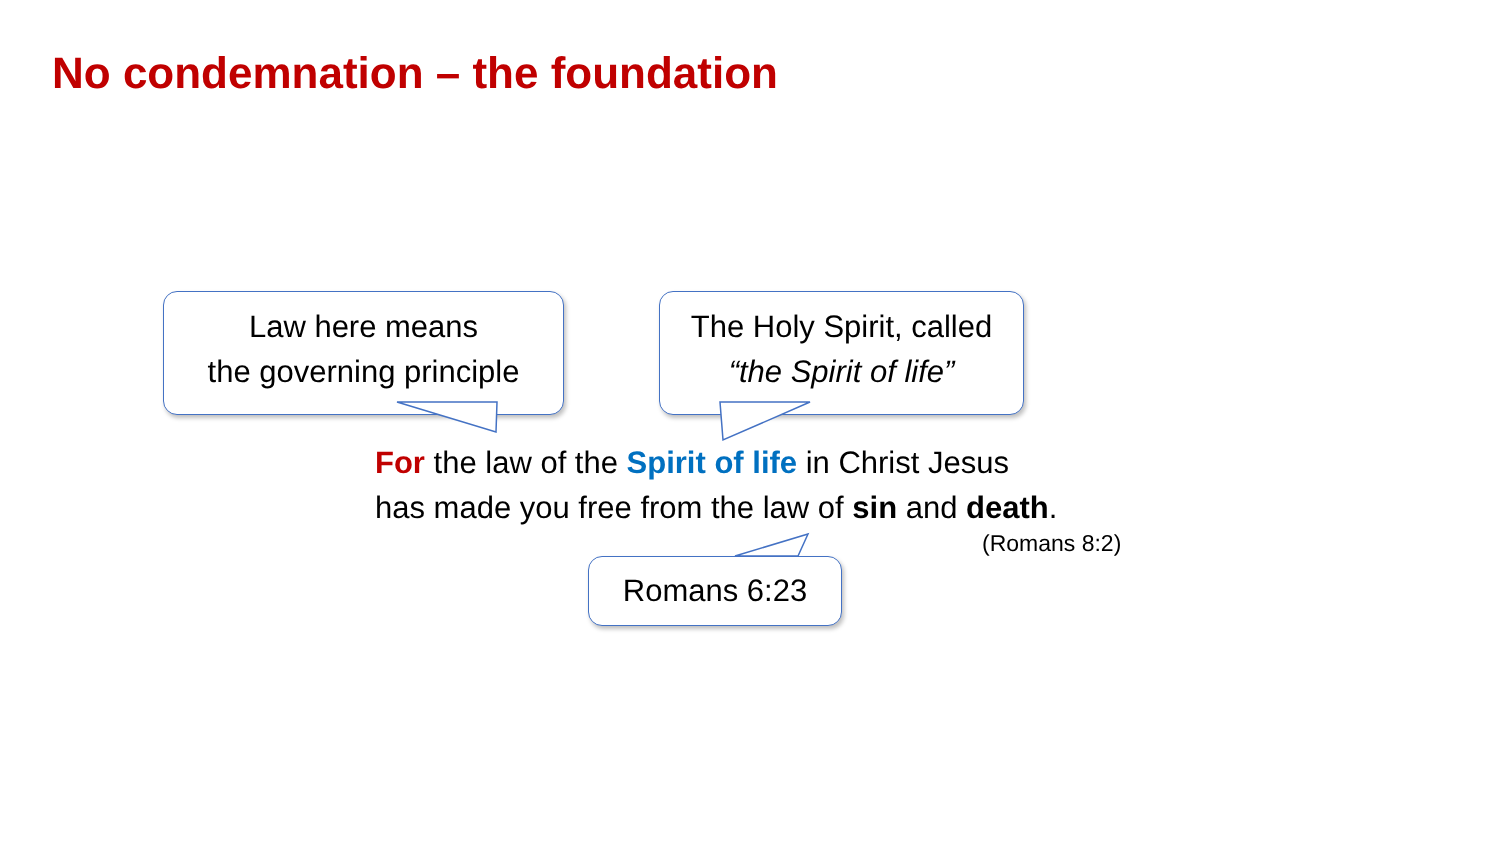No condemnation – the foundation
Law here means
the governing principle
The Holy Spirit, called
“the Spirit of life”
Romans 6:23
For the law of the Spirit of life in Christ Jesus
has made you free from the law of sin and death.
(Romans 8:2)